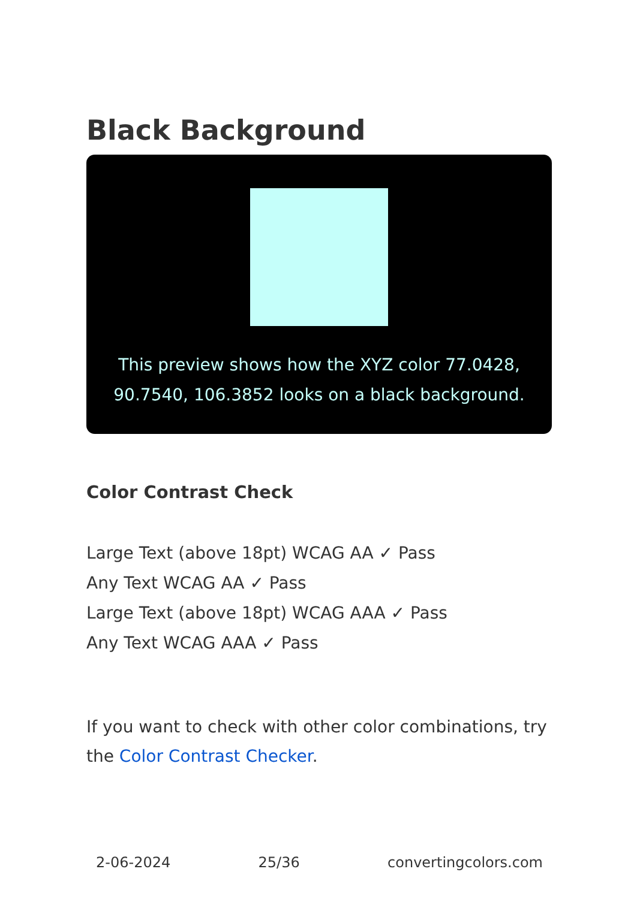Black Background
This preview shows how the XYZ color 77.0428, 90.7540, 106.3852 looks on a black background.
Color Contrast Check
Large Text (above 18pt) WCAG AA ✓ Pass
Any Text WCAG AA ✓ Pass
Large Text (above 18pt) WCAG AAA ✓ Pass
Any Text WCAG AAA ✓ Pass
If you want to check with other color combinations, try the Color Contrast Checker.
2-06-2024 25/36 convertingcolors.com